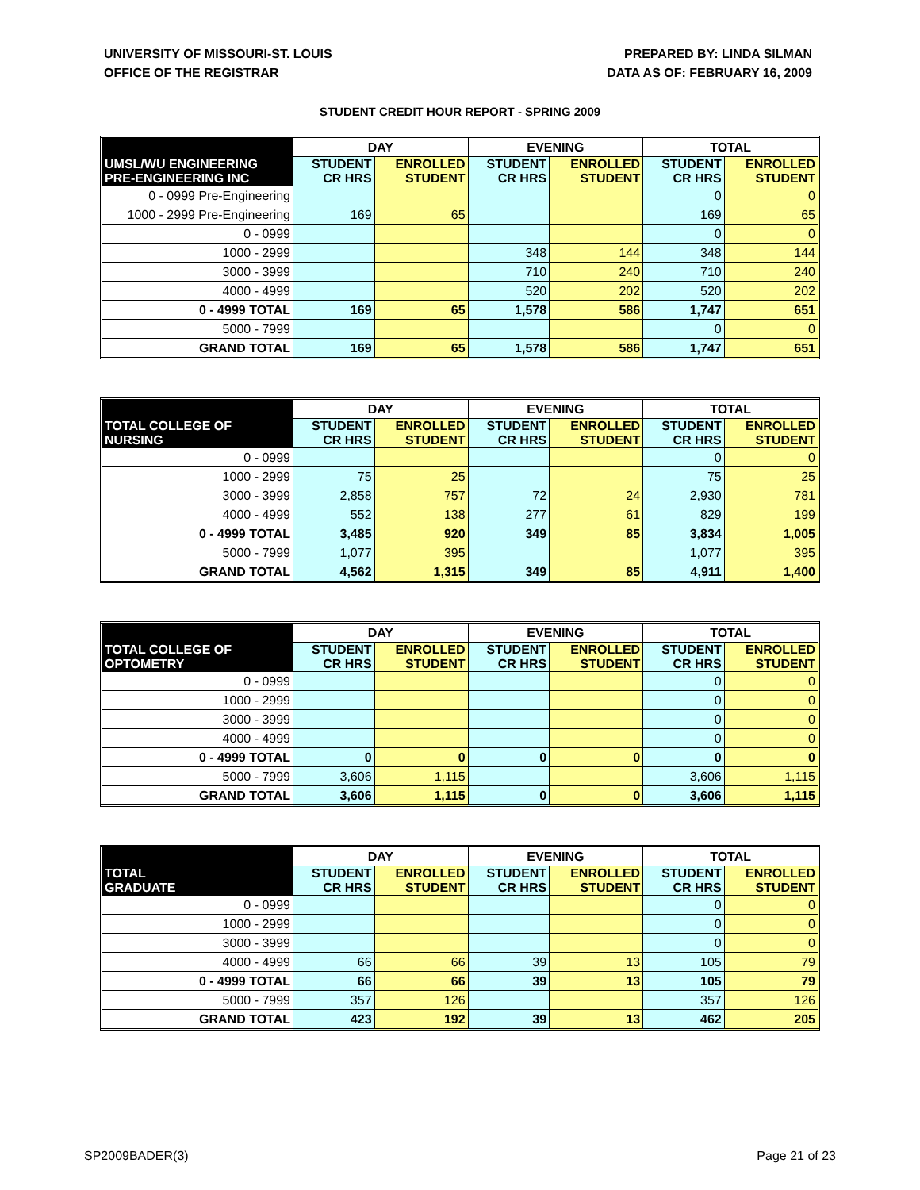UNIVERSITY OF MISSOURI-ST. LOUIS
OFFICE OF THE REGISTRAR
PREPARED BY: LINDA SILMAN
DATA AS OF: FEBRUARY 16, 2009
STUDENT CREDIT HOUR REPORT - SPRING 2009
| | DAY | | EVENING | | TOTAL | |
| --- | --- | --- | --- | --- | --- | --- |
| UMSL/WU ENGINEERING PRE-ENGINEERING INC | STUDENT CR HRS | ENROLLED STUDENT | STUDENT CR HRS | ENROLLED STUDENT | STUDENT CR HRS | ENROLLED STUDENT |
| 0 - 0999 Pre-Engineering | | | | | 0 | 0 |
| 1000 - 2999 Pre-Engineering | 169 | 65 | | | 169 | 65 |
| 0 - 0999 | | | | | 0 | 0 |
| 1000 - 2999 | | | 348 | 144 | 348 | 144 |
| 3000 - 3999 | | | 710 | 240 | 710 | 240 |
| 4000 - 4999 | | | 520 | 202 | 520 | 202 |
| 0 - 4999 TOTAL | 169 | 65 | 1,578 | 586 | 1,747 | 651 |
| 5000 - 7999 | | | | | 0 | 0 |
| GRAND TOTAL | 169 | 65 | 1,578 | 586 | 1,747 | 651 |
| | DAY | | EVENING | | TOTAL | |
| --- | --- | --- | --- | --- | --- | --- |
| TOTAL COLLEGE OF NURSING | STUDENT CR HRS | ENROLLED STUDENT | STUDENT CR HRS | ENROLLED STUDENT | STUDENT CR HRS | ENROLLED STUDENT |
| 0 - 0999 | | | | | 0 | 0 |
| 1000 - 2999 | 75 | 25 | | | 75 | 25 |
| 3000 - 3999 | 2,858 | 757 | 72 | 24 | 2,930 | 781 |
| 4000 - 4999 | 552 | 138 | 277 | 61 | 829 | 199 |
| 0 - 4999 TOTAL | 3,485 | 920 | 349 | 85 | 3,834 | 1,005 |
| 5000 - 7999 | 1,077 | 395 | | | 1,077 | 395 |
| GRAND TOTAL | 4,562 | 1,315 | 349 | 85 | 4,911 | 1,400 |
| | DAY | | EVENING | | TOTAL | |
| --- | --- | --- | --- | --- | --- | --- |
| TOTAL COLLEGE OF OPTOMETRY | STUDENT CR HRS | ENROLLED STUDENT | STUDENT CR HRS | ENROLLED STUDENT | STUDENT CR HRS | ENROLLED STUDENT |
| 0 - 0999 | | | | | 0 | 0 |
| 1000 - 2999 | | | | | 0 | 0 |
| 3000 - 3999 | | | | | 0 | 0 |
| 4000 - 4999 | | | | | 0 | 0 |
| 0 - 4999 TOTAL | 0 | 0 | 0 | 0 | 0 | 0 |
| 5000 - 7999 | 3,606 | 1,115 | | | 3,606 | 1,115 |
| GRAND TOTAL | 3,606 | 1,115 | 0 | 0 | 3,606 | 1,115 |
| | DAY | | EVENING | | TOTAL | |
| --- | --- | --- | --- | --- | --- | --- |
| TOTAL GRADUATE | STUDENT CR HRS | ENROLLED STUDENT | STUDENT CR HRS | ENROLLED STUDENT | STUDENT CR HRS | ENROLLED STUDENT |
| 0 - 0999 | | | | | 0 | 0 |
| 1000 - 2999 | | | | | 0 | 0 |
| 3000 - 3999 | | | | | 0 | 0 |
| 4000 - 4999 | 66 | 66 | 39 | 13 | 105 | 79 |
| 0 - 4999 TOTAL | 66 | 66 | 39 | 13 | 105 | 79 |
| 5000 - 7999 | 357 | 126 | | | 357 | 126 |
| GRAND TOTAL | 423 | 192 | 39 | 13 | 462 | 205 |
SP2009BADER(3) Page 21 of 23